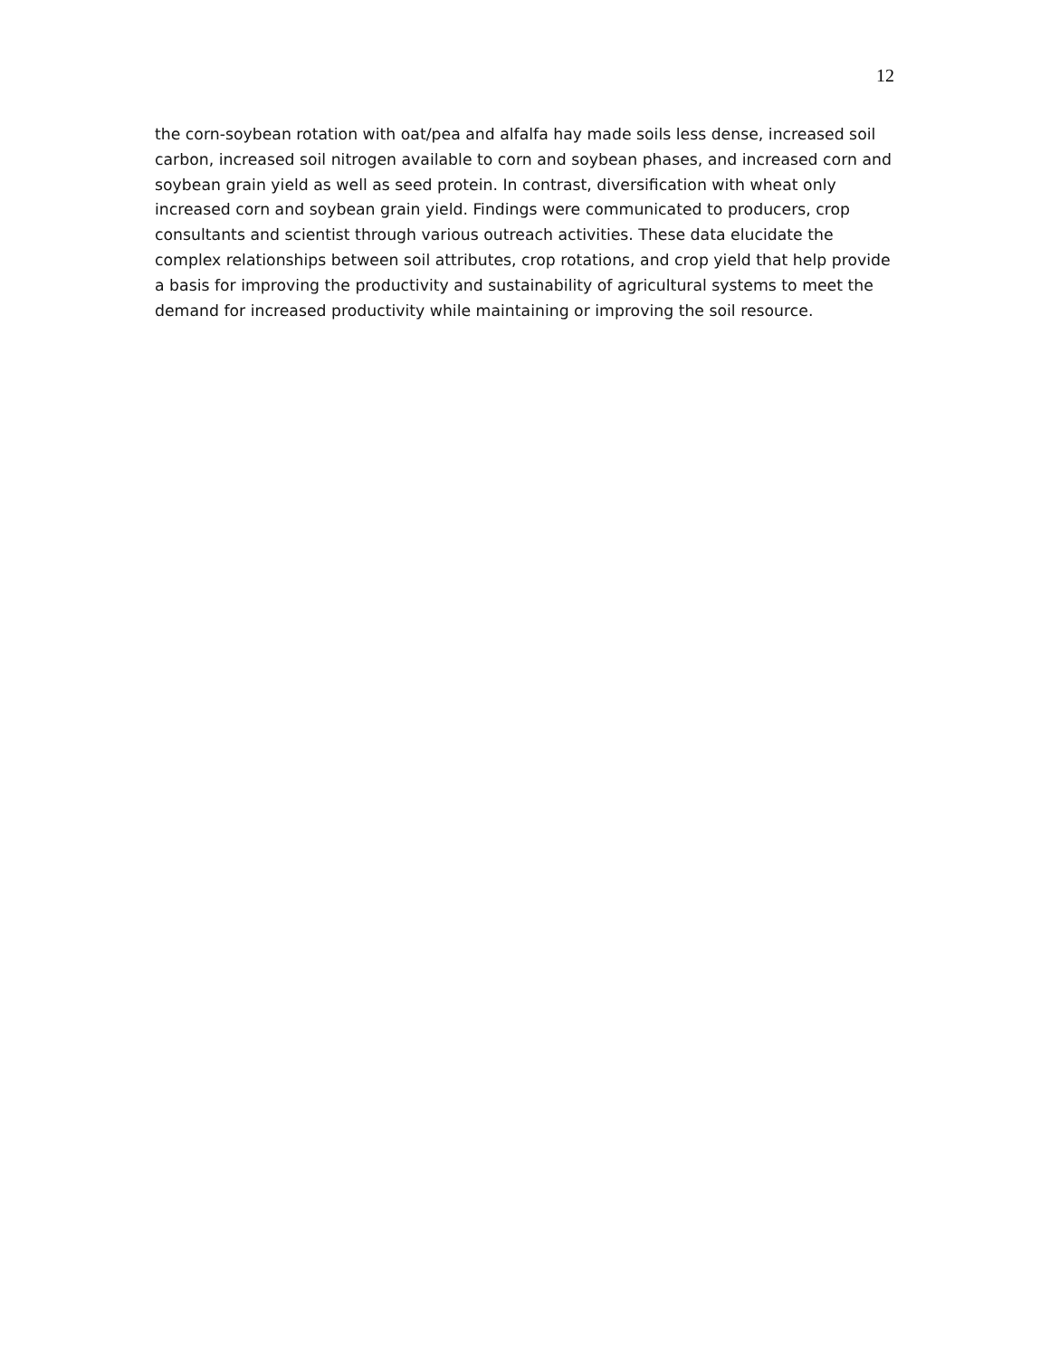12
the corn-soybean rotation with oat/pea and alfalfa hay made soils less dense, increased soil carbon, increased soil nitrogen available to corn and soybean phases, and increased corn and soybean grain yield as well as seed protein. In contrast, diversification with wheat only increased corn and soybean grain yield. Findings were communicated to producers, crop consultants and scientist through various outreach activities. These data elucidate the complex relationships between soil attributes, crop rotations, and crop yield that help provide a basis for improving the productivity and sustainability of agricultural systems to meet the demand for increased productivity while maintaining or improving the soil resource.